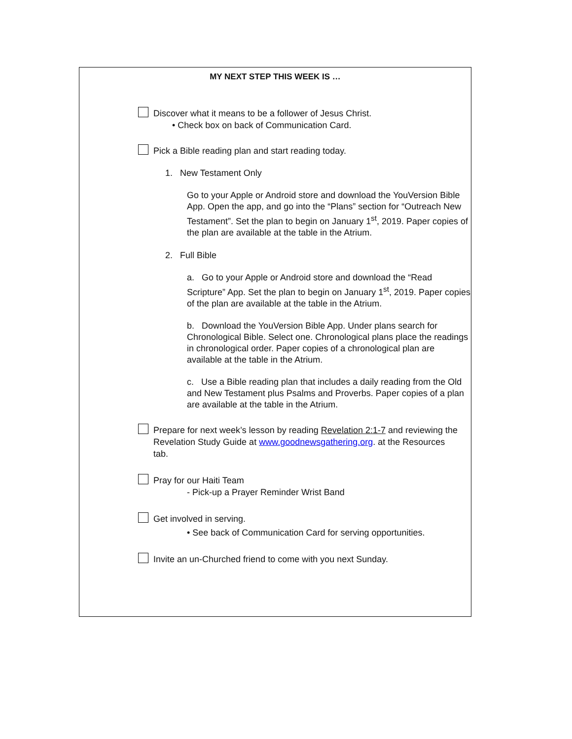MY NEXT STEP THIS WEEK IS …
Discover what it means to be a follower of Jesus Christ.
• Check box on back of Communication Card.
Pick a Bible reading plan and start reading today.
1. New Testament Only
Go to your Apple or Android store and download the YouVersion Bible App. Open the app, and go into the “Plans” section for “Outreach New Testament”. Set the plan to begin on January 1<sup>st</sup>, 2019. Paper copies of the plan are available at the table in the Atrium.
2. Full Bible
a. Go to your Apple or Android store and download the “Read Scripture” App. Set the plan to begin on January 1<sup>st</sup>, 2019. Paper copies of the plan are available at the table in the Atrium.
b. Download the YouVersion Bible App. Under plans search for Chronological Bible. Select one. Chronological plans place the readings in chronological order. Paper copies of a chronological plan are available at the table in the Atrium.
c. Use a Bible reading plan that includes a daily reading from the Old and New Testament plus Psalms and Proverbs. Paper copies of a plan are available at the table in the Atrium.
Prepare for next week’s lesson by reading Revelation 2:1-7 and reviewing the Revelation Study Guide at www.goodnewsgathering.org. at the Resources tab.
Pray for our Haiti Team
- Pick-up a Prayer Reminder Wrist Band
Get involved in serving.
• See back of Communication Card for serving opportunities.
Invite an un-Churched friend to come with you next Sunday.